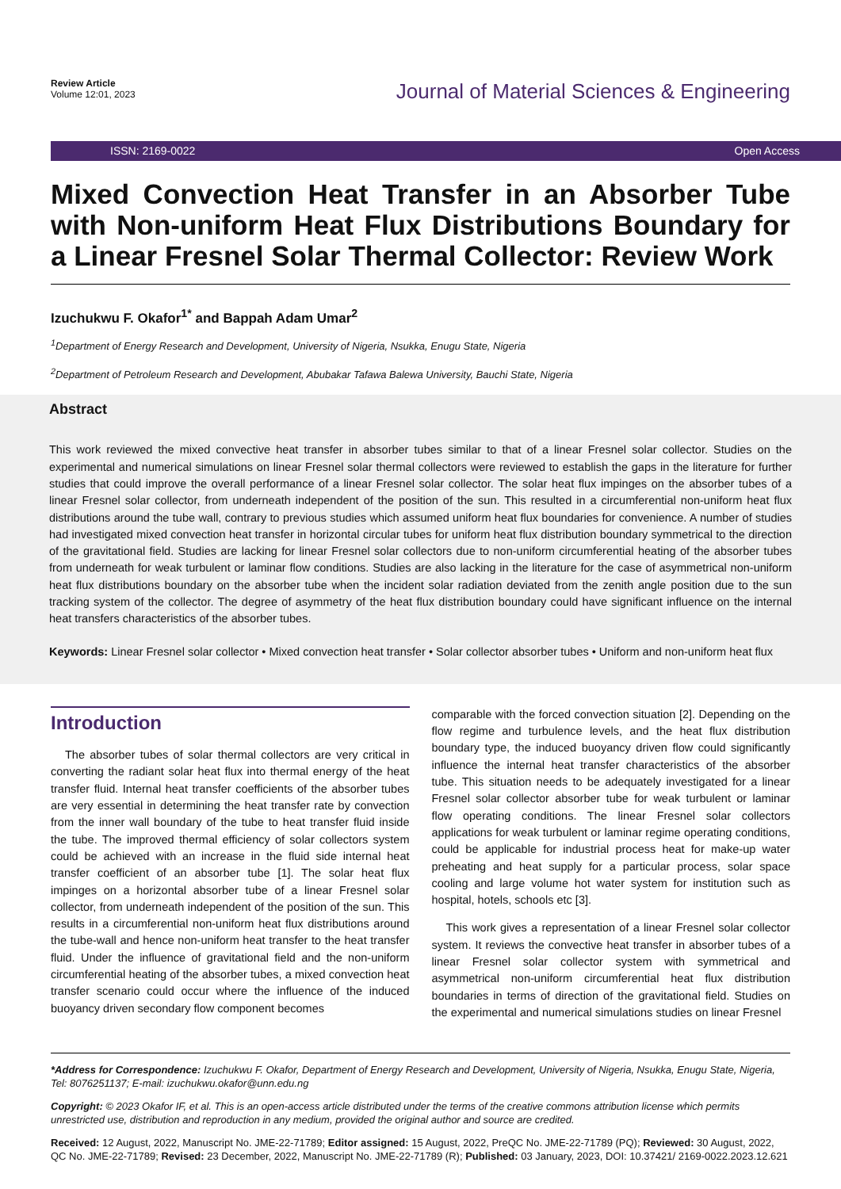Review Article
Volume 12:01, 2023
Journal of Material Sciences & Engineering
ISSN: 2169-0022 Open Access
Mixed Convection Heat Transfer in an Absorber Tube with Non-uniform Heat Flux Distributions Boundary for a Linear Fresnel Solar Thermal Collector: Review Work
Izuchukwu F. Okafor<sup>1*</sup> and Bappah Adam Umar<sup>2</sup>
<sup>1</sup> Department of Energy Research and Development, University of Nigeria, Nsukka, Enugu State, Nigeria
<sup>2</sup> Department of Petroleum Research and Development, Abubakar Tafawa Balewa University, Bauchi State, Nigeria
Abstract
This work reviewed the mixed convective heat transfer in absorber tubes similar to that of a linear Fresnel solar collector. Studies on the experimental and numerical simulations on linear Fresnel solar thermal collectors were reviewed to establish the gaps in the literature for further studies that could improve the overall performance of a linear Fresnel solar collector. The solar heat flux impinges on the absorber tubes of a linear Fresnel solar collector, from underneath independent of the position of the sun. This resulted in a circumferential non-uniform heat flux distributions around the tube wall, contrary to previous studies which assumed uniform heat flux boundaries for convenience. A number of studies had investigated mixed convection heat transfer in horizontal circular tubes for uniform heat flux distribution boundary symmetrical to the direction of the gravitational field. Studies are lacking for linear Fresnel solar collectors due to non-uniform circumferential heating of the absorber tubes from underneath for weak turbulent or laminar flow conditions. Studies are also lacking in the literature for the case of asymmetrical non-uniform heat flux distributions boundary on the absorber tube when the incident solar radiation deviated from the zenith angle position due to the sun tracking system of the collector. The degree of asymmetry of the heat flux distribution boundary could have significant influence on the internal heat transfers characteristics of the absorber tubes.
Keywords: Linear Fresnel solar collector • Mixed convection heat transfer • Solar collector absorber tubes • Uniform and non-uniform heat flux
Introduction
The absorber tubes of solar thermal collectors are very critical in converting the radiant solar heat flux into thermal energy of the heat transfer fluid. Internal heat transfer coefficients of the absorber tubes are very essential in determining the heat transfer rate by convection from the inner wall boundary of the tube to heat transfer fluid inside the tube. The improved thermal efficiency of solar collectors system could be achieved with an increase in the fluid side internal heat transfer coefficient of an absorber tube [1]. The solar heat flux impinges on a horizontal absorber tube of a linear Fresnel solar collector, from underneath independent of the position of the sun. This results in a circumferential non-uniform heat flux distributions around the tube-wall and hence non-uniform heat transfer to the heat transfer fluid. Under the influence of gravitational field and the non-uniform circumferential heating of the absorber tubes, a mixed convection heat transfer scenario could occur where the influence of the induced buoyancy driven secondary flow component becomes
comparable with the forced convection situation [2]. Depending on the flow regime and turbulence levels, and the heat flux distribution boundary type, the induced buoyancy driven flow could significantly influence the internal heat transfer characteristics of the absorber tube. This situation needs to be adequately investigated for a linear Fresnel solar collector absorber tube for weak turbulent or laminar flow operating conditions. The linear Fresnel solar collectors applications for weak turbulent or laminar regime operating conditions, could be applicable for industrial process heat for make-up water preheating and heat supply for a particular process, solar space cooling and large volume hot water system for institution such as hospital, hotels, schools etc [3].
This work gives a representation of a linear Fresnel solar collector system. It reviews the convective heat transfer in absorber tubes of a linear Fresnel solar collector system with symmetrical and asymmetrical non-uniform circumferential heat flux distribution boundaries in terms of direction of the gravitational field. Studies on the experimental and numerical simulations studies on linear Fresnel
*Address for Correspondence: Izuchukwu F. Okafor, Department of Energy Research and Development, University of Nigeria, Nsukka, Enugu State, Nigeria, Tel: 8076251137; E-mail: izuchukwu.okafor@unn.edu.ng
Copyright: © 2023 Okafor IF, et al. This is an open-access article distributed under the terms of the creative commons attribution license which permits unrestricted use, distribution and reproduction in any medium, provided the original author and source are credited.
Received: 12 August, 2022, Manuscript No. JME-22-71789; Editor assigned: 15 August, 2022, PreQC No. JME-22-71789 (PQ); Reviewed: 30 August, 2022, QC No. JME-22-71789; Revised: 23 December, 2022, Manuscript No. JME-22-71789 (R); Published: 03 January, 2023, DOI: 10.37421/ 2169-0022.2023.12.621